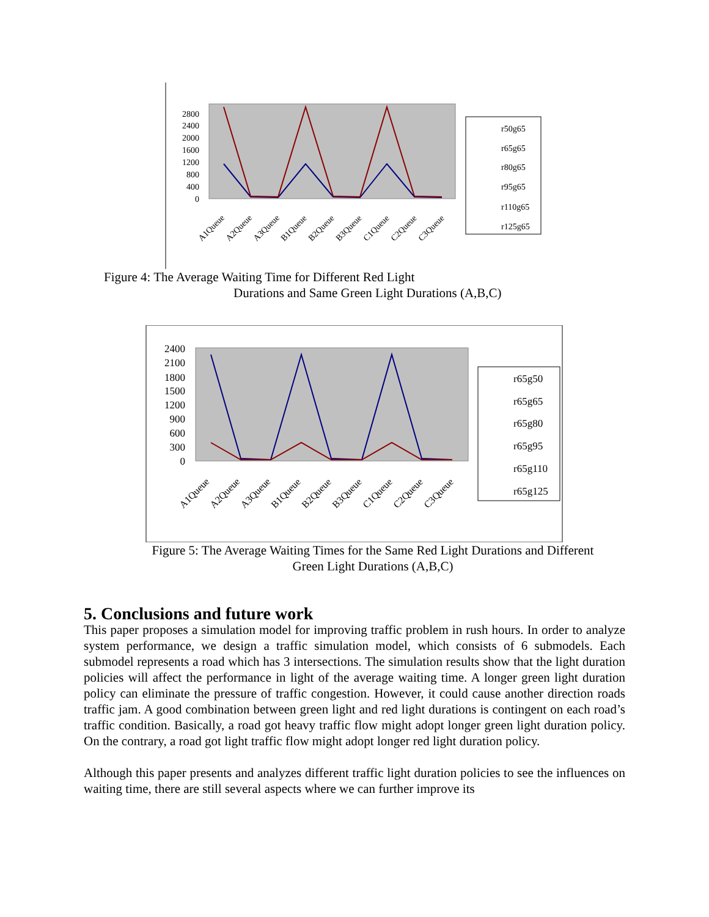2800
2400
2000
1600
1200
800
400
0
A1Queue
A2Queue
A3Queue
B1Queue
B2Queue
B3Queue
C1Queue
C2Queue
C3Queue
r50g65
r65g65
r80g65
r95g65
r110g65
r125g65
Figure 4: The Average Waiting Time for Different Red Light
Durations and Same Green Light Durations (A,B,C)
2400
2100
1800
1500
1200
900
600
300
0
A1Queue
A2Queue
A3Queue
B1Queue
B2Queue
B3Queue
C1Queue
C2Queue
C3Queue
r65g50
r65g65
r65g80
r65g95
r65g110
r65g125
Figure 5: The Average Waiting Times for the Same Red Light Durations and Different
Green Light Durations (A,B,C)
5. Conclusions and future work
This paper proposes a simulation model for improving traffic problem in rush hours. In order to analyze system performance, we design a traffic simulation model, which consists of 6 submodels. Each submodel represents a road which has 3 intersections. The simulation results show that the light duration policies will affect the performance in light of the average waiting time. A longer green light duration policy can eliminate the pressure of traffic congestion. However, it could cause another direction roads traffic jam. A good combination between green light and red light durations is contingent on each road’s traffic condition. Basically, a road got heavy traffic flow might adopt longer green light duration policy. On the contrary, a road got light traffic flow might adopt longer red light duration policy.
Although this paper presents and analyzes different traffic light duration policies to see the influences on waiting time, there are still several aspects where we can further improve its